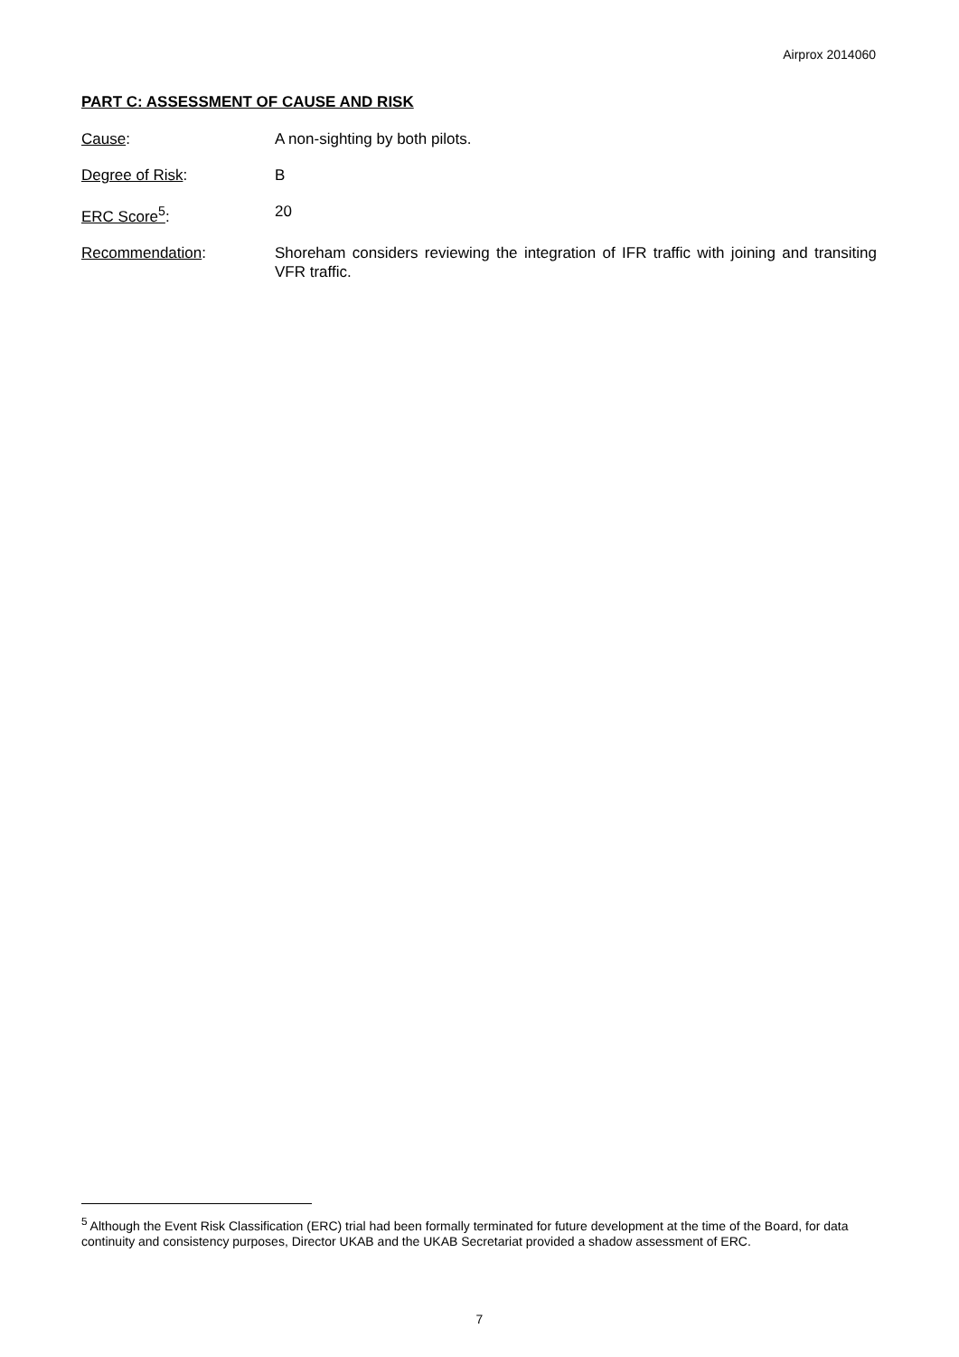Airprox 2014060
PART C: ASSESSMENT OF CAUSE AND RISK
Cause: A non-sighting by both pilots.
Degree of Risk: B
ERC Score<sup>5</sup>: 20
Recommendation: Shoreham considers reviewing the integration of IFR traffic with joining and transiting VFR traffic.
<sup>5</sup> Although the Event Risk Classification (ERC) trial had been formally terminated for future development at the time of the Board, for data continuity and consistency purposes, Director UKAB and the UKAB Secretariat provided a shadow assessment of ERC.
7